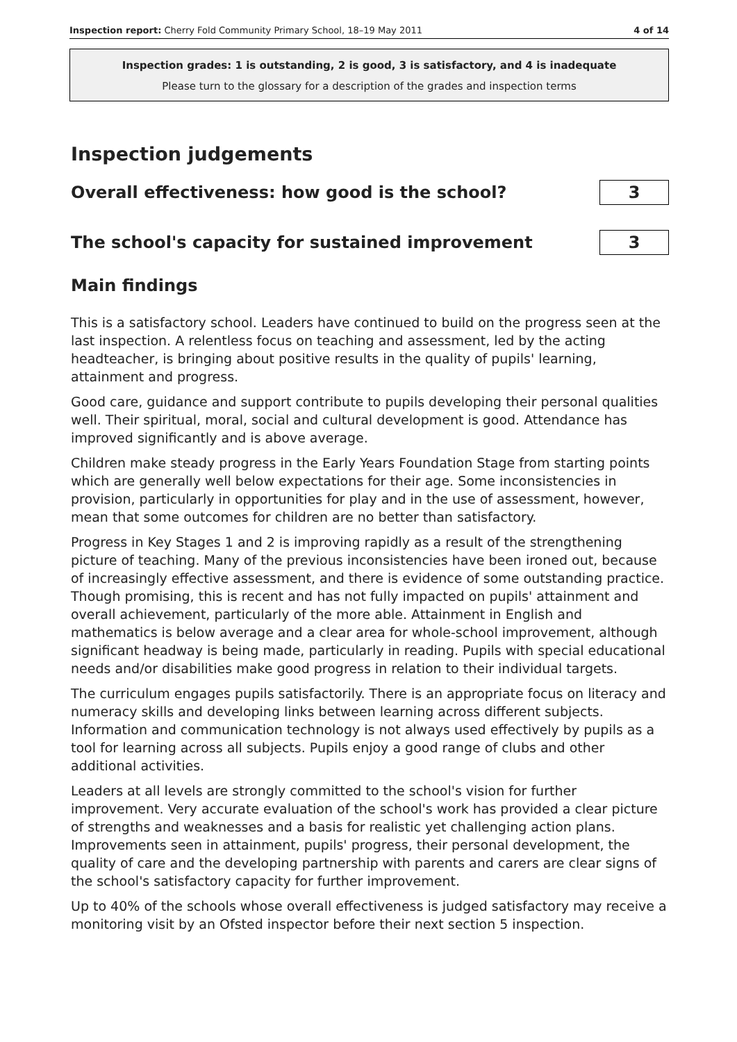Inspection report: Cherry Fold Community Primary School, 18–19 May 2011 4 of 14
Inspection grades: 1 is outstanding, 2 is good, 3 is satisfactory, and 4 is inadequate
Please turn to the glossary for a description of the grades and inspection terms
Inspection judgements
Overall effectiveness: how good is the school?
3
The school's capacity for sustained improvement
3
Main findings
This is a satisfactory school. Leaders have continued to build on the progress seen at the last inspection. A relentless focus on teaching and assessment, led by the acting headteacher, is bringing about positive results in the quality of pupils' learning, attainment and progress.
Good care, guidance and support contribute to pupils developing their personal qualities well. Their spiritual, moral, social and cultural development is good. Attendance has improved significantly and is above average.
Children make steady progress in the Early Years Foundation Stage from starting points which are generally well below expectations for their age. Some inconsistencies in provision, particularly in opportunities for play and in the use of assessment, however, mean that some outcomes for children are no better than satisfactory.
Progress in Key Stages 1 and 2 is improving rapidly as a result of the strengthening picture of teaching. Many of the previous inconsistencies have been ironed out, because of increasingly effective assessment, and there is evidence of some outstanding practice. Though promising, this is recent and has not fully impacted on pupils' attainment and overall achievement, particularly of the more able. Attainment in English and mathematics is below average and a clear area for whole-school improvement, although significant headway is being made, particularly in reading. Pupils with special educational needs and/or disabilities make good progress in relation to their individual targets.
The curriculum engages pupils satisfactorily. There is an appropriate focus on literacy and numeracy skills and developing links between learning across different subjects. Information and communication technology is not always used effectively by pupils as a tool for learning across all subjects. Pupils enjoy a good range of clubs and other additional activities.
Leaders at all levels are strongly committed to the school's vision for further improvement. Very accurate evaluation of the school's work has provided a clear picture of strengths and weaknesses and a basis for realistic yet challenging action plans. Improvements seen in attainment, pupils' progress, their personal development, the quality of care and the developing partnership with parents and carers are clear signs of the school's satisfactory capacity for further improvement.
Up to 40% of the schools whose overall effectiveness is judged satisfactory may receive a monitoring visit by an Ofsted inspector before their next section 5 inspection.